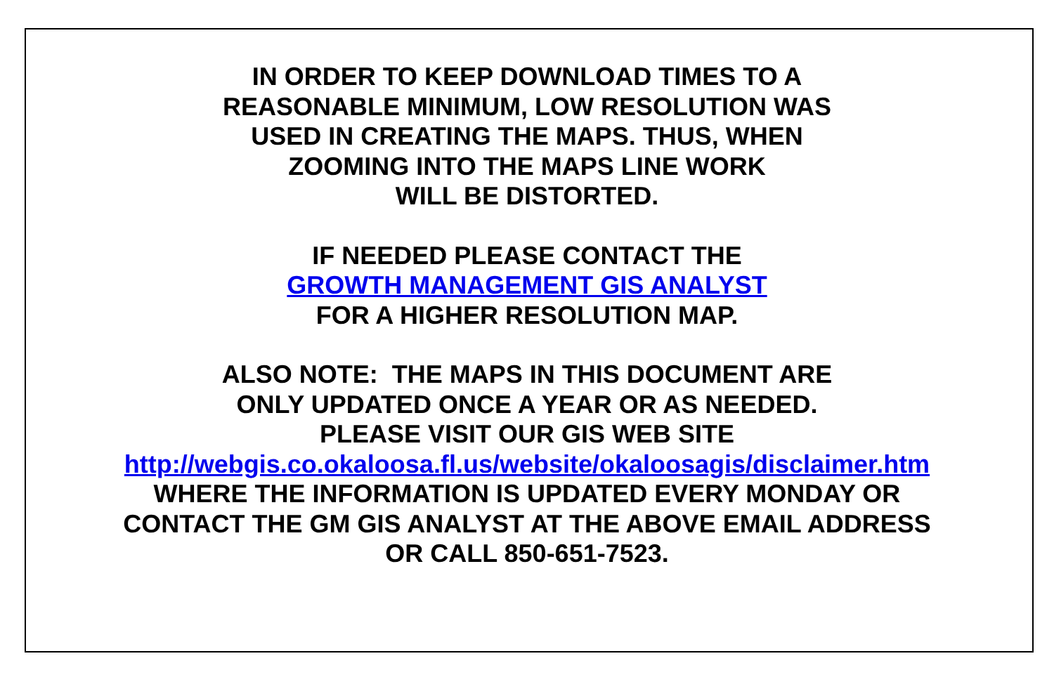IN ORDER TO KEEP DOWNLOAD TIMES TO A
REASONABLE MINIMUM, LOW RESOLUTION WAS
USED IN CREATING THE MAPS. THUS, WHEN
ZOOMING INTO THE MAPS LINE WORK
WILL BE DISTORTED.
IF NEEDED PLEASE CONTACT THE
GROWTH MANAGEMENT GIS ANALYST
FOR A HIGHER RESOLUTION MAP.
ALSO NOTE: THE MAPS IN THIS DOCUMENT ARE
ONLY UPDATED ONCE A YEAR OR AS NEEDED.
PLEASE VISIT OUR GIS WEB SITE
http://webgis.co.okaloosa.fl.us/website/okaloosagis/disclaimer.htm
WHERE THE INFORMATION IS UPDATED EVERY MONDAY OR
CONTACT THE GM GIS ANALYST AT THE ABOVE EMAIL ADDRESS
OR CALL 850-651-7523.